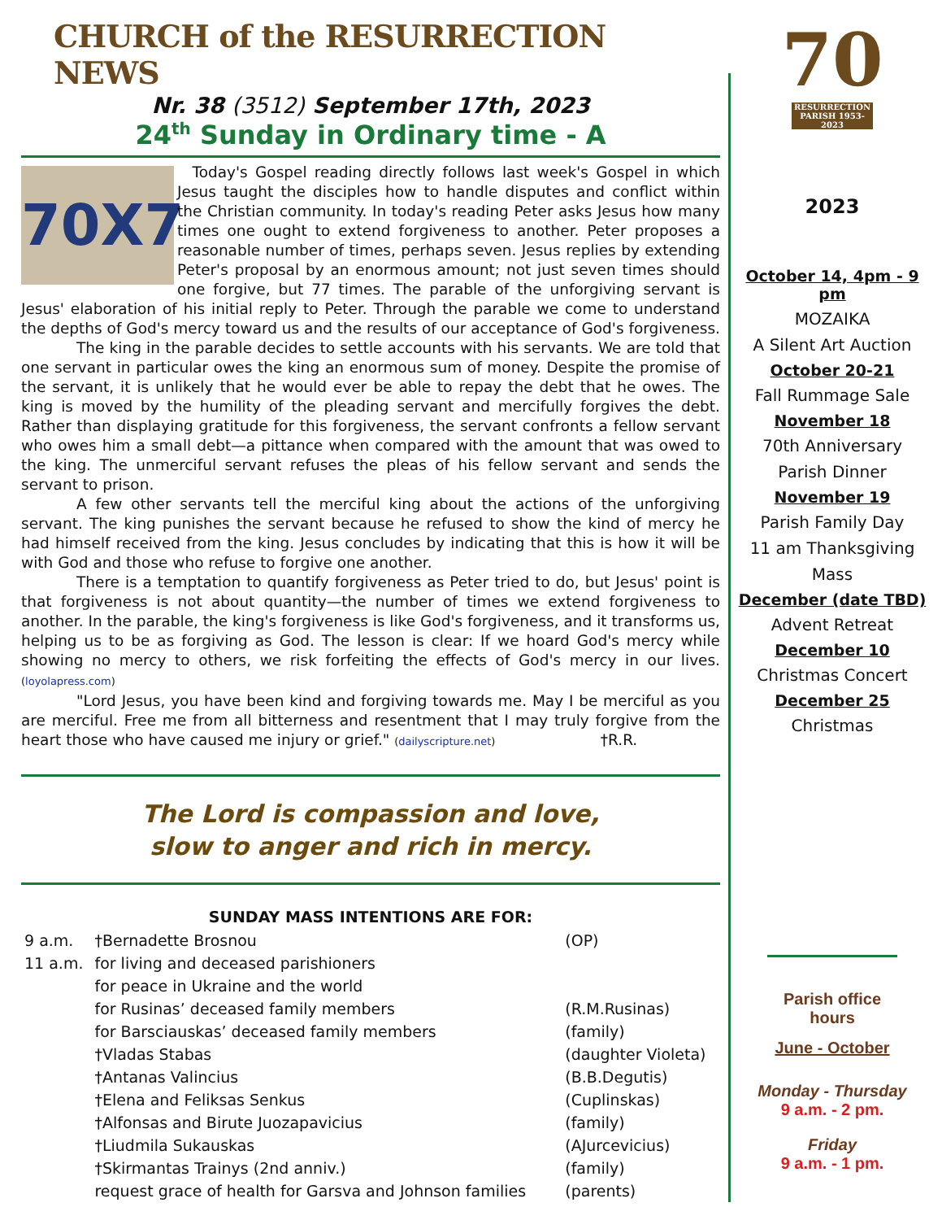CHURCH of the RESURRECTION NEWS
Nr. 38 (3512) September 17th, 2023
24<sup>th</sup> Sunday in Ordinary time - A
70X7
Today's Gospel reading directly follows last week's Gospel in which Jesus taught the disciples how to handle disputes and conflict within the Christian community. In today's reading Peter asks Jesus how many times one ought to extend forgiveness to another. Peter proposes a reasonable number of times, perhaps seven. Jesus replies by extending Peter's proposal by an enormous amount; not just seven times should one forgive, but 77 times. The parable of the unforgiving servant is Jesus' elaboration of his initial reply to Peter. Through the parable we come to understand the depths of God's mercy toward us and the results of our acceptance of God's forgiveness.
The king in the parable decides to settle accounts with his servants. We are told that one servant in particular owes the king an enormous sum of money. Despite the promise of the servant, it is unlikely that he would ever be able to repay the debt that he owes. The king is moved by the humility of the pleading servant and mercifully forgives the debt. Rather than displaying gratitude for this forgiveness, the servant confronts a fellow servant who owes him a small debt—a pittance when compared with the amount that was owed to the king. The unmerciful servant refuses the pleas of his fellow servant and sends the servant to prison.
A few other servants tell the merciful king about the actions of the unforgiving servant. The king punishes the servant because he refused to show the kind of mercy he had himself received from the king. Jesus concludes by indicating that this is how it will be with God and those who refuse to forgive one another.
There is a temptation to quantify forgiveness as Peter tried to do, but Jesus' point is that forgiveness is not about quantity—the number of times we extend forgiveness to another. In the parable, the king's forgiveness is like God's forgiveness, and it transforms us, helping us to be as forgiving as God. The lesson is clear: If we hoard God's mercy while showing no mercy to others, we risk forfeiting the effects of God's mercy in our lives. (loyolapress.com)
"Lord Jesus, you have been kind and forgiving towards me. May I be merciful as you are merciful. Free me from all bitterness and resentment that I may truly forgive from the heart those who have caused me injury or grief." (dailyscripture.net) †R.R.
The Lord is compassion and love,
slow to anger and rich in mercy.
SUNDAY MASS INTENTIONS ARE FOR:
| 9 a.m. | †Bernadette Brosnou | (OP) |
| 11 a.m. | for living and deceased parishioners | |
| | for peace in Ukraine and the world | |
| | for Rusinas’ deceased family members | (R.M.Rusinas) |
| | for Barsciauskas’ deceased family members | (family) |
| | †Vladas Stabas | (daughter Violeta) |
| | †Antanas Valincius | (B.B.Degutis) |
| | †Elena and Feliksas Senkus | (Cuplinskas) |
| | †Alfonsas and Birute Juozapavicius | (family) |
| | †Liudmila Sukauskas | (AJurcevicius) |
| | †Skirmantas Trainys (2nd anniv.) | (family) |
| | request grace of health for Garsva and Johnson families | (parents) |
70
RESURRECTION PARISH 1953-2023
2023
October 14, 4pm - 9 pm
MOZAIKA
A Silent Art Auction
October 20-21
Fall Rummage Sale
November 18
70th Anniversary
Parish Dinner
November 19
Parish Family Day
11 am Thanksgiving
Mass
December (date TBD)
Advent Retreat
December 10
Christmas Concert
December 25
Christmas
Parish office
hours
June - October
Monday - Thursday
9 a.m. - 2 pm.
Friday
9 a.m. - 1 pm.